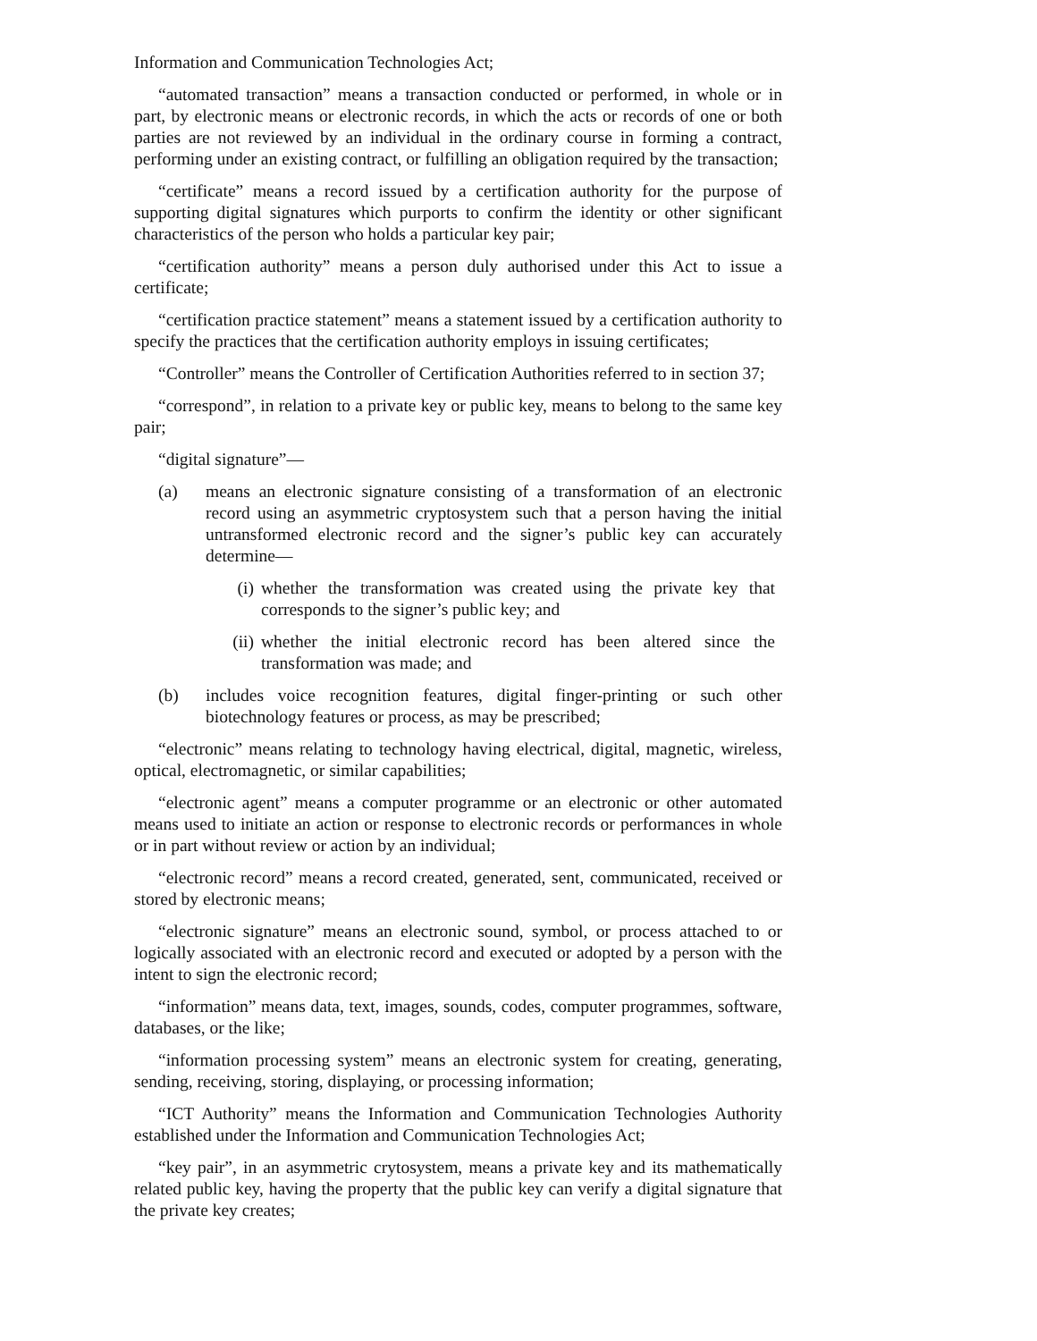Information and Communication Technologies Act;
“automated transaction” means a transaction conducted or performed, in whole or in part, by electronic means or electronic records, in which the acts or records of one or both parties are not reviewed by an individual in the ordinary course in forming a contract, performing under an existing contract, or fulfilling an obligation required by the transaction;
“certificate” means a record issued by a certification authority for the purpose of supporting digital signatures which purports to confirm the identity or other significant characteristics of the person who holds a particular key pair;
“certification authority” means a person duly authorised under this Act to issue a certificate;
“certification practice statement” means a statement issued by a certification authority to specify the practices that the certification authority employs in issuing certificates;
“Controller” means the Controller of Certification Authorities referred to in section 37;
“correspond”, in relation to a private key or public key, means to belong to the same key pair;
“digital signature”—
(a) means an electronic signature consisting of a transformation of an electronic record using an asymmetric cryptosystem such that a person having the initial untransformed electronic record and the signer’s public key can accurately determine—
(i) whether the transformation was created using the private key that corresponds to the signer’s public key; and
(ii) whether the initial electronic record has been altered since the transformation was made; and
(b) includes voice recognition features, digital finger-printing or such other biotechnology features or process, as may be prescribed;
“electronic” means relating to technology having electrical, digital, magnetic, wireless, optical, electromagnetic, or similar capabilities;
“electronic agent” means a computer programme or an electronic or other automated means used to initiate an action or response to electronic records or performances in whole or in part without review or action by an individual;
“electronic record” means a record created, generated, sent, communicated, received or stored by electronic means;
“electronic signature” means an electronic sound, symbol, or process attached to or logically associated with an electronic record and executed or adopted by a person with the intent to sign the electronic record;
“information” means data, text, images, sounds, codes, computer programmes, software, databases, or the like;
“information processing system” means an electronic system for creating, generating, sending, receiving, storing, displaying, or processing information;
“ICT Authority” means the Information and Communication Technologies Authority established under the Information and Communication Technologies Act;
“key pair”, in an asymmetric crytosystem, means a private key and its mathematically related public key, having the property that the public key can verify a digital signature that the private key creates;